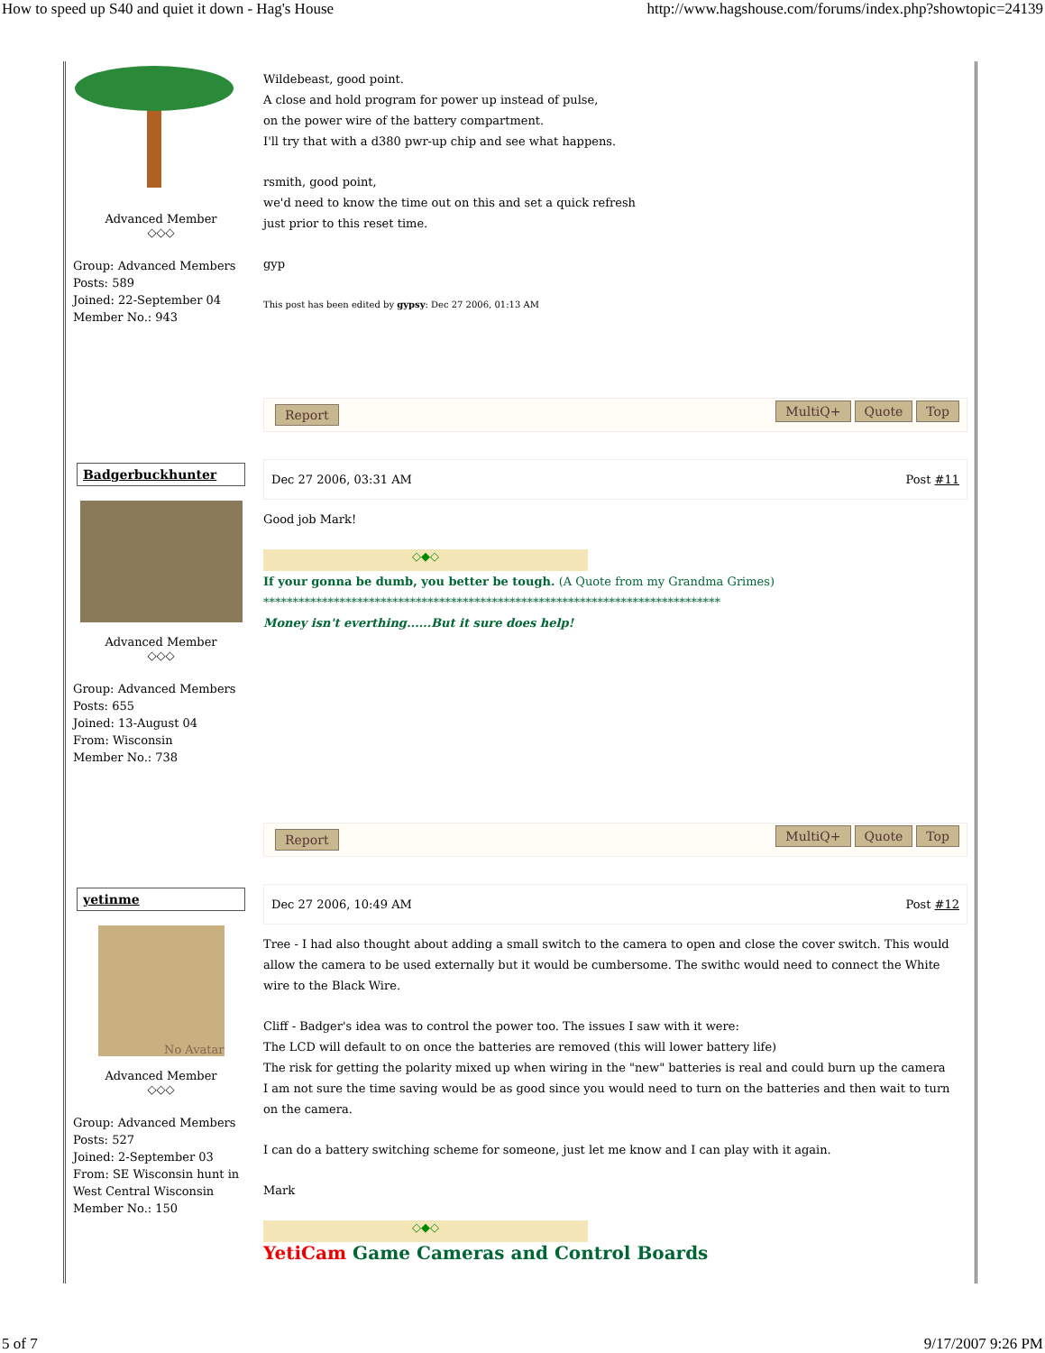How to speed up S40 and quiet it down - Hag's House http://www.hagshouse.com/forums/index.php?showtopic=24139
Advanced Member
◇◇◇
Group: Advanced Members
Posts: 589
Joined: 22-September 04
Member No.: 943
Wildebeast, good point.
A close and hold program for power up instead of pulse,
on the power wire of the battery compartment.
I'll try that with a d380 pwr-up chip and see what happens.
rsmith, good point,
we'd need to know the time out on this and set a quick refresh
just prior to this reset time.
gyp
This post has been edited by gypsy: Dec 27 2006, 01:13 AM
Report MultiQ+ Quote Top
Badgerbuckhunter
Advanced Member
◇◇◇
Group: Advanced Members
Posts: 655
Joined: 13-August 04
From: Wisconsin
Member No.: 738
Dec 27 2006, 03:31 AM Post #11
Good job Mark!
◇◆◇
If your gonna be dumb, you better be tough. (A Quote from my Grandma Grimes)
******************************************************************************
Money isn't everthing......But it sure does help!
Report MultiQ+ Quote Top
yetinme
No Avatar
Advanced Member
◇◇◇
Group: Advanced Members
Posts: 527
Joined: 2-September 03
From: SE Wisconsin hunt in West Central Wisconsin
Member No.: 150
Dec 27 2006, 10:49 AM Post #12
Tree - I had also thought about adding a small switch to the camera to open and close the cover switch. This would allow the camera to be used externally but it would be cumbersome. The swithc would need to connect the White wire to the Black Wire.
Cliff - Badger's idea was to control the power too. The issues I saw with it were:
The LCD will default to on once the batteries are removed (this will lower battery life)
The risk for getting the polarity mixed up when wiring in the "new" batteries is real and could burn up the camera
I am not sure the time saving would be as good since you would need to turn on the batteries and then wait to turn on the camera.
I can do a battery switching scheme for someone, just let me know and I can play with it again.
Mark
◇◆◇
YetiCam Game Cameras and Control Boards
5 of 7 9/17/2007 9:26 PM